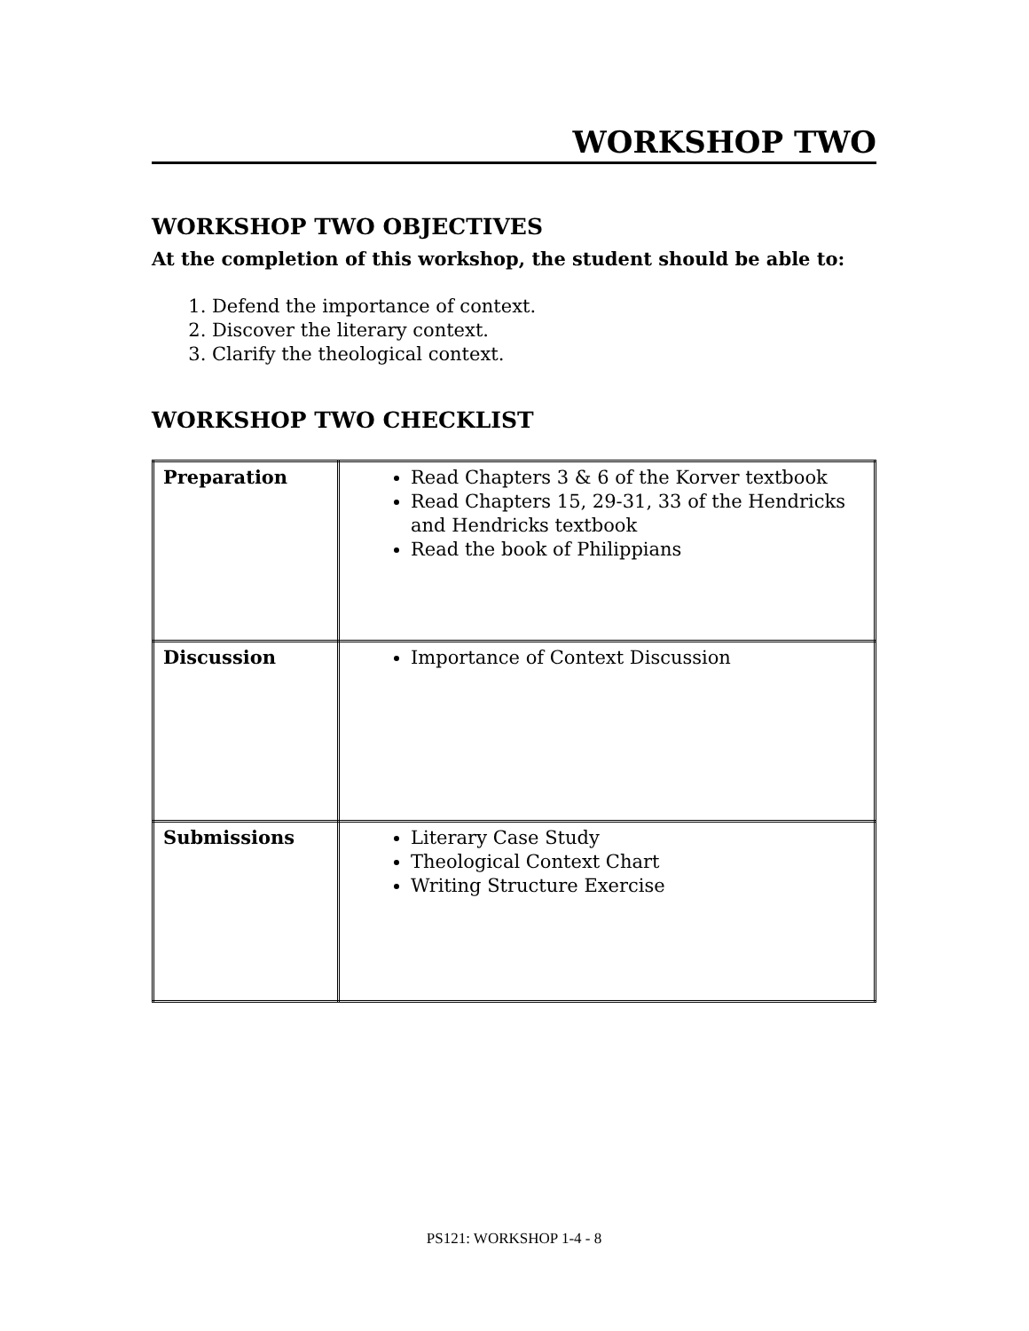WORKSHOP TWO
WORKSHOP TWO OBJECTIVES
At the completion of this workshop, the student should be able to:
1. Defend the importance of context.
2. Discover the literary context.
3. Clarify the theological context.
WORKSHOP TWO CHECKLIST
| Preparation | Read Chapters 3 & 6 of the Korver textbook Read Chapters 15, 29-31, 33 of the Hendricks and Hendricks textbook Read the book of Philippians |
| Discussion | Importance of Context Discussion |
| Submissions | Literary Case Study Theological Context Chart Writing Structure Exercise |
PS121: WORKSHOP 1-4 - 8